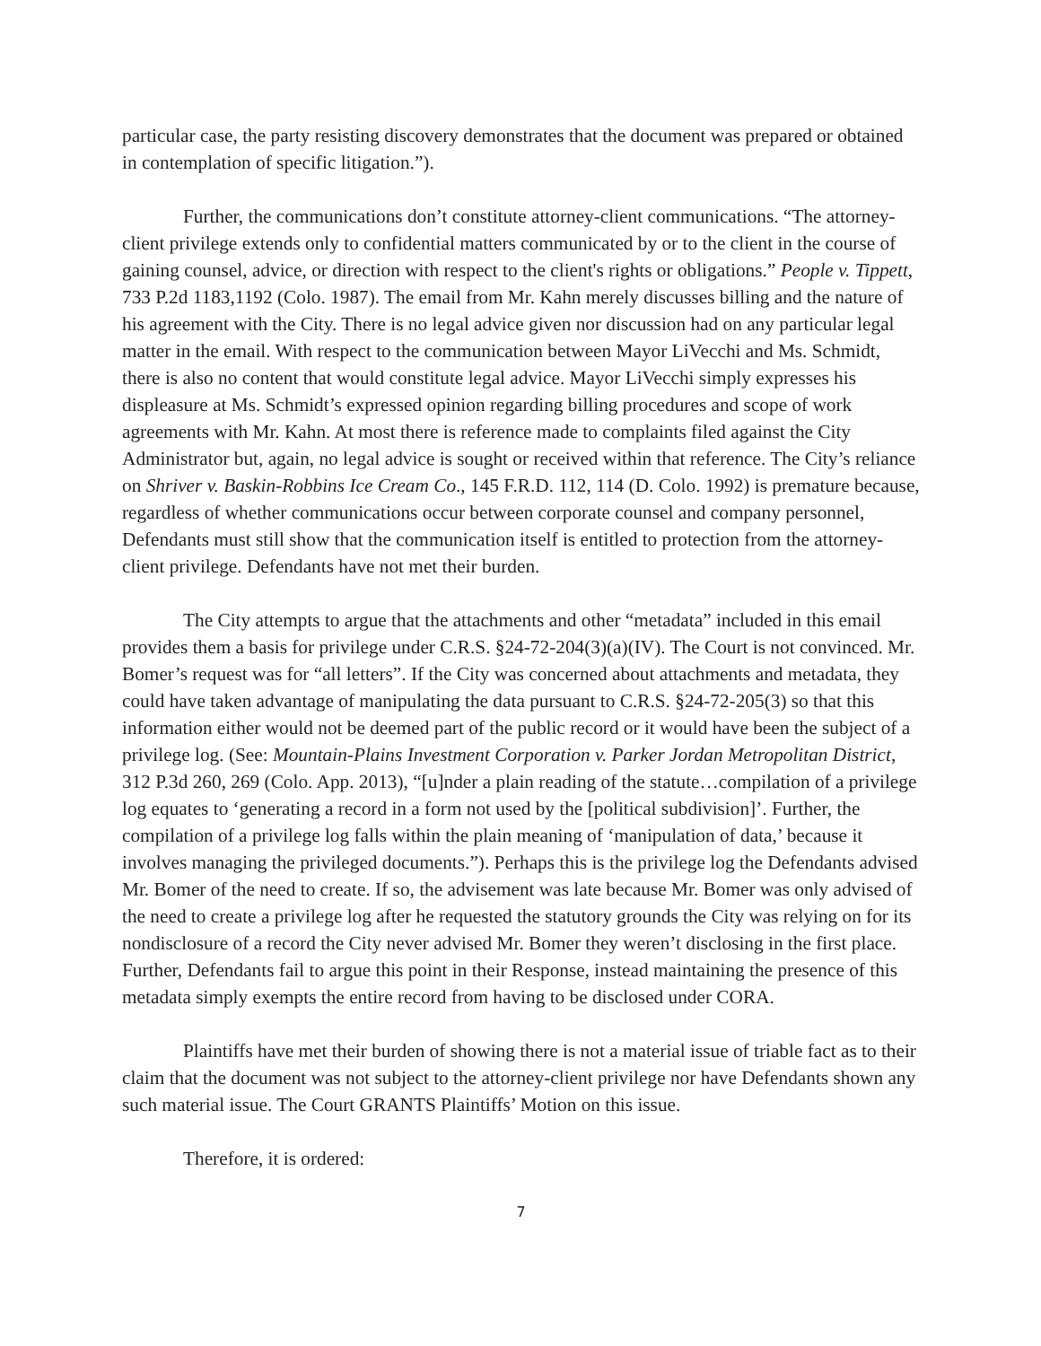particular case, the party resisting discovery demonstrates that the document was prepared or obtained in contemplation of specific litigation.”).
Further, the communications don’t constitute attorney-client communications. “The attorney-client privilege extends only to confidential matters communicated by or to the client in the course of gaining counsel, advice, or direction with respect to the client's rights or obligations.” People v. Tippett, 733 P.2d 1183,1192 (Colo. 1987). The email from Mr. Kahn merely discusses billing and the nature of his agreement with the City. There is no legal advice given nor discussion had on any particular legal matter in the email. With respect to the communication between Mayor LiVecchi and Ms. Schmidt, there is also no content that would constitute legal advice. Mayor LiVecchi simply expresses his displeasure at Ms. Schmidt’s expressed opinion regarding billing procedures and scope of work agreements with Mr. Kahn. At most there is reference made to complaints filed against the City Administrator but, again, no legal advice is sought or received within that reference. The City’s reliance on Shriver v. Baskin-Robbins Ice Cream Co., 145 F.R.D. 112, 114 (D. Colo. 1992) is premature because, regardless of whether communications occur between corporate counsel and company personnel, Defendants must still show that the communication itself is entitled to protection from the attorney-client privilege. Defendants have not met their burden.
The City attempts to argue that the attachments and other “metadata” included in this email provides them a basis for privilege under C.R.S. §24-72-204(3)(a)(IV). The Court is not convinced. Mr. Bomer’s request was for “all letters”. If the City was concerned about attachments and metadata, they could have taken advantage of manipulating the data pursuant to C.R.S. §24-72-205(3) so that this information either would not be deemed part of the public record or it would have been the subject of a privilege log. (See: Mountain-Plains Investment Corporation v. Parker Jordan Metropolitan District, 312 P.3d 260, 269 (Colo. App. 2013), “[u]nder a plain reading of the statute…compilation of a privilege log equates to ‘generating a record in a form not used by the [political subdivision]’. Further, the compilation of a privilege log falls within the plain meaning of ‘manipulation of data,’ because it involves managing the privileged documents.”). Perhaps this is the privilege log the Defendants advised Mr. Bomer of the need to create. If so, the advisement was late because Mr. Bomer was only advised of the need to create a privilege log after he requested the statutory grounds the City was relying on for its nondisclosure of a record the City never advised Mr. Bomer they weren’t disclosing in the first place. Further, Defendants fail to argue this point in their Response, instead maintaining the presence of this metadata simply exempts the entire record from having to be disclosed under CORA.
Plaintiffs have met their burden of showing there is not a material issue of triable fact as to their claim that the document was not subject to the attorney-client privilege nor have Defendants shown any such material issue. The Court GRANTS Plaintiffs’ Motion on this issue.
Therefore, it is ordered:
7